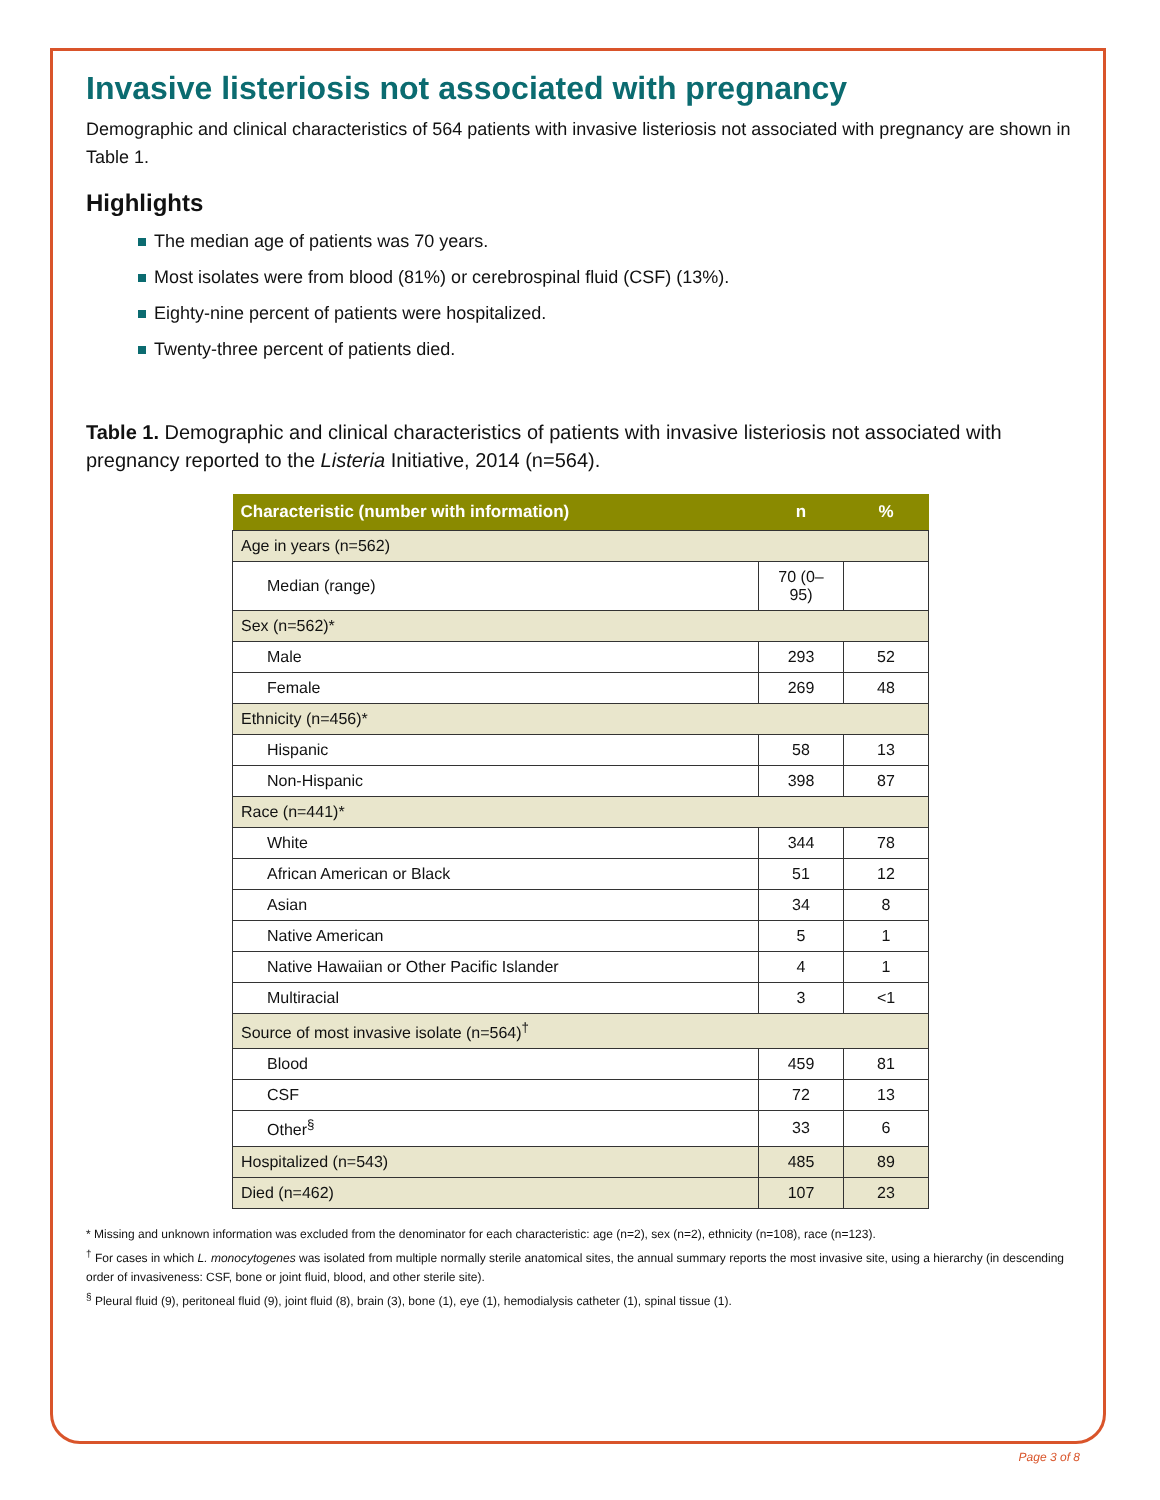Invasive listeriosis not associated with pregnancy
Demographic and clinical characteristics of 564 patients with invasive listeriosis not associated with pregnancy are shown in Table 1.
Highlights
The median age of patients was 70 years.
Most isolates were from blood (81%) or cerebrospinal fluid (CSF) (13%).
Eighty-nine percent of patients were hospitalized.
Twenty-three percent of patients died.
Table 1. Demographic and clinical characteristics of patients with invasive listeriosis not associated with pregnancy reported to the Listeria Initiative, 2014 (n=564).
| Characteristic (number with information) | n | % |
| --- | --- | --- |
| Age in years (n=562) | | |
| Median (range) | 70 (0–95) | |
| Sex (n=562)* | | |
| Male | 293 | 52 |
| Female | 269 | 48 |
| Ethnicity (n=456)* | | |
| Hispanic | 58 | 13 |
| Non-Hispanic | 398 | 87 |
| Race (n=441)* | | |
| White | 344 | 78 |
| African American or Black | 51 | 12 |
| Asian | 34 | 8 |
| Native American | 5 | 1 |
| Native Hawaiian or Other Pacific Islander | 4 | 1 |
| Multiracial | 3 | <1 |
| Source of most invasive isolate (n=564)<sup>†</sup> | | |
| Blood | 459 | 81 |
| CSF | 72 | 13 |
| Other<sup>§</sup> | 33 | 6 |
| Hospitalized (n=543) | 485 | 89 |
| Died (n=462) | 107 | 23 |
* Missing and unknown information was excluded from the denominator for each characteristic: age (n=2), sex (n=2), ethnicity (n=108), race (n=123).
<sup>†</sup> For cases in which L. monocytogenes was isolated from multiple normally sterile anatomical sites, the annual summary reports the most invasive site, using a hierarchy (in descending order of invasiveness: CSF, bone or joint fluid, blood, and other sterile site).
<sup>§</sup> Pleural fluid (9), peritoneal fluid (9), joint fluid (8), brain (3), bone (1), eye (1), hemodialysis catheter (1), spinal tissue (1).
Page 3 of 8